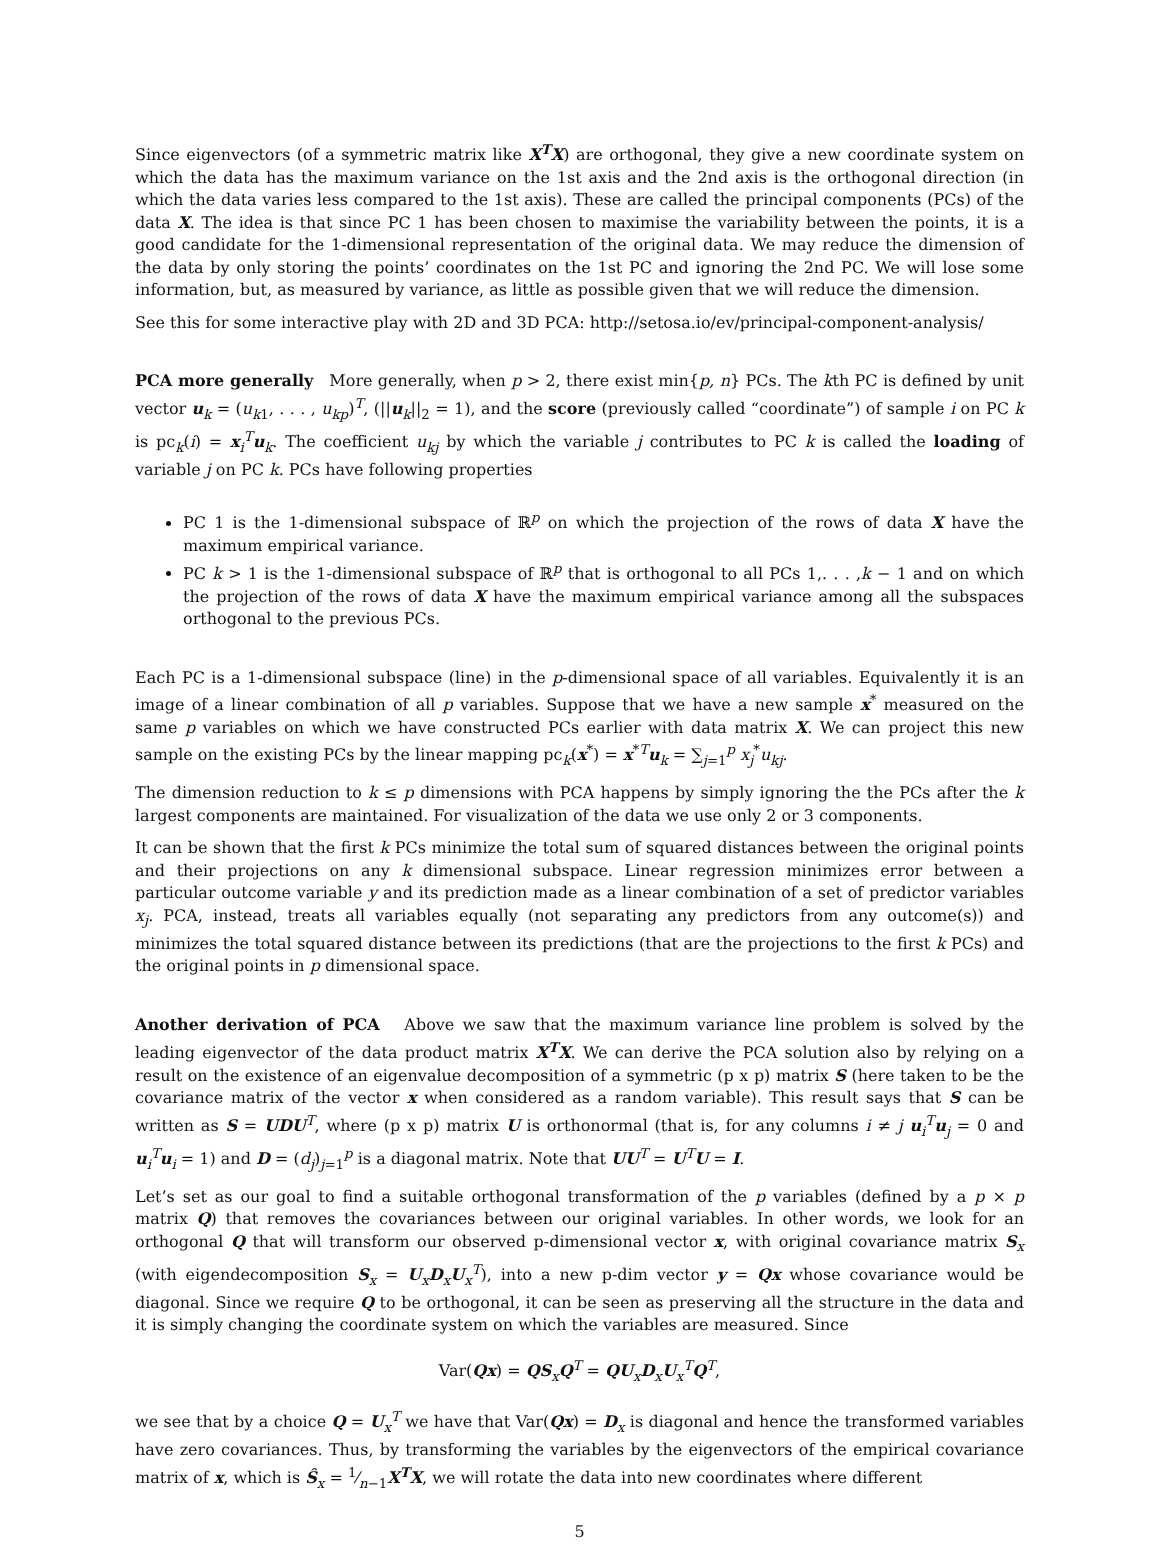Since eigenvectors (of a symmetric matrix like X<sup>T</sup>X) are orthogonal, they give a new coordinate system on which the data has the maximum variance on the 1st axis and the 2nd axis is the orthogonal direction (in which the data varies less compared to the 1st axis). These are called the principal components (PCs) of the data X. The idea is that since PC 1 has been chosen to maximise the variability between the points, it is a good candidate for the 1-dimensional representation of the original data. We may reduce the dimension of the data by only storing the points’ coordinates on the 1st PC and ignoring the 2nd PC. We will lose some information, but, as measured by variance, as little as possible given that we will reduce the dimension.
See this for some interactive play with 2D and 3D PCA: http://setosa.io/ev/principal-component-analysis/
PCA more generally More generally, when p > 2, there exist min{p, n} PCs. The kth PC is defined by unit vector u<sub>k</sub> = (u<sub>k1</sub>, . . . , u<sub>kp</sub>)<sup>T</sup>, (||u<sub>k</sub>||<sub>2</sub> = 1), and the score (previously called “coordinate”) of sample i on PC k is pc<sub>k</sub>(i) = x<sub>i</sub><sup>T</sup>u<sub>k</sub>. The coefficient u<sub>kj</sub> by which the variable j contributes to PC k is called the loading of variable j on PC k. PCs have following properties
PC 1 is the 1-dimensional subspace of ℝ<sup>p</sup> on which the projection of the rows of data X have the maximum empirical variance.
PC k > 1 is the 1-dimensional subspace of ℝ<sup>p</sup> that is orthogonal to all PCs 1,. . . ,k − 1 and on which the projection of the rows of data X have the maximum empirical variance among all the subspaces orthogonal to the previous PCs.
Each PC is a 1-dimensional subspace (line) in the p-dimensional space of all variables. Equivalently it is an image of a linear combination of all p variables. Suppose that we have a new sample x<sup>*</sup> measured on the same p variables on which we have constructed PCs earlier with data matrix X. We can project this new sample on the existing PCs by the linear mapping pc<sub>k</sub>(x<sup>*</sup>) = x<sup>*T</sup>u<sub>k</sub> = ∑<sub>j=1</sub><sup>p</sup> x<sub>j</sub><sup>*</sup>u<sub>kj</sub>.
The dimension reduction to k ≤ p dimensions with PCA happens by simply ignoring the the PCs after the k largest components are maintained. For visualization of the data we use only 2 or 3 components.
It can be shown that the first k PCs minimize the total sum of squared distances between the original points and their projections on any k dimensional subspace. Linear regression minimizes error between a particular outcome variable y and its prediction made as a linear combination of a set of predictor variables x<sub>j</sub>. PCA, instead, treats all variables equally (not separating any predictors from any outcome(s)) and minimizes the total squared distance between its predictions (that are the projections to the first k PCs) and the original points in p dimensional space.
Another derivation of PCA Above we saw that the maximum variance line problem is solved by the leading eigenvector of the data product matrix X<sup>T</sup>X. We can derive the PCA solution also by relying on a result on the existence of an eigenvalue decomposition of a symmetric (p x p) matrix S (here taken to be the covariance matrix of the vector x when considered as a random variable). This result says that S can be written as S = UDU<sup>T</sup>, where (p x p) matrix U is orthonormal (that is, for any columns i ≠ j u<sub>i</sub><sup>T</sup>u<sub>j</sub> = 0 and u<sub>i</sub><sup>T</sup>u<sub>i</sub> = 1) and D = (d<sub>j</sub>)<sub>j=1</sub><sup>p</sup> is a diagonal matrix. Note that UU<sup>T</sup> = U<sup>T</sup>U = I.
Let’s set as our goal to find a suitable orthogonal transformation of the p variables (defined by a p × p matrix Q) that removes the covariances between our original variables. In other words, we look for an orthogonal Q that will transform our observed p-dimensional vector x, with original covariance matrix S<sub>x</sub> (with eigendecomposition S<sub>x</sub> = U<sub>x</sub>D<sub>x</sub>U<sub>x</sub><sup>T</sup>), into a new p-dim vector y = Qx whose covariance would be diagonal. Since we require Q to be orthogonal, it can be seen as preserving all the structure in the data and it is simply changing the coordinate system on which the variables are measured. Since
Var(Qx) = QS<sub>x</sub>Q<sup>T</sup> = QU<sub>x</sub>D<sub>x</sub>U<sub>x</sub><sup>T</sup>Q<sup>T</sup>,
we see that by a choice Q = U<sub>x</sub><sup>T</sup> we have that Var(Qx) = D<sub>x</sub> is diagonal and hence the transformed variables have zero covariances. Thus, by transforming the variables by the eigenvectors of the empirical covariance matrix of x, which is Ŝ<sub>x</sub> = 1⁄n−1X<sup>T</sup>X, we will rotate the data into new coordinates where different
5